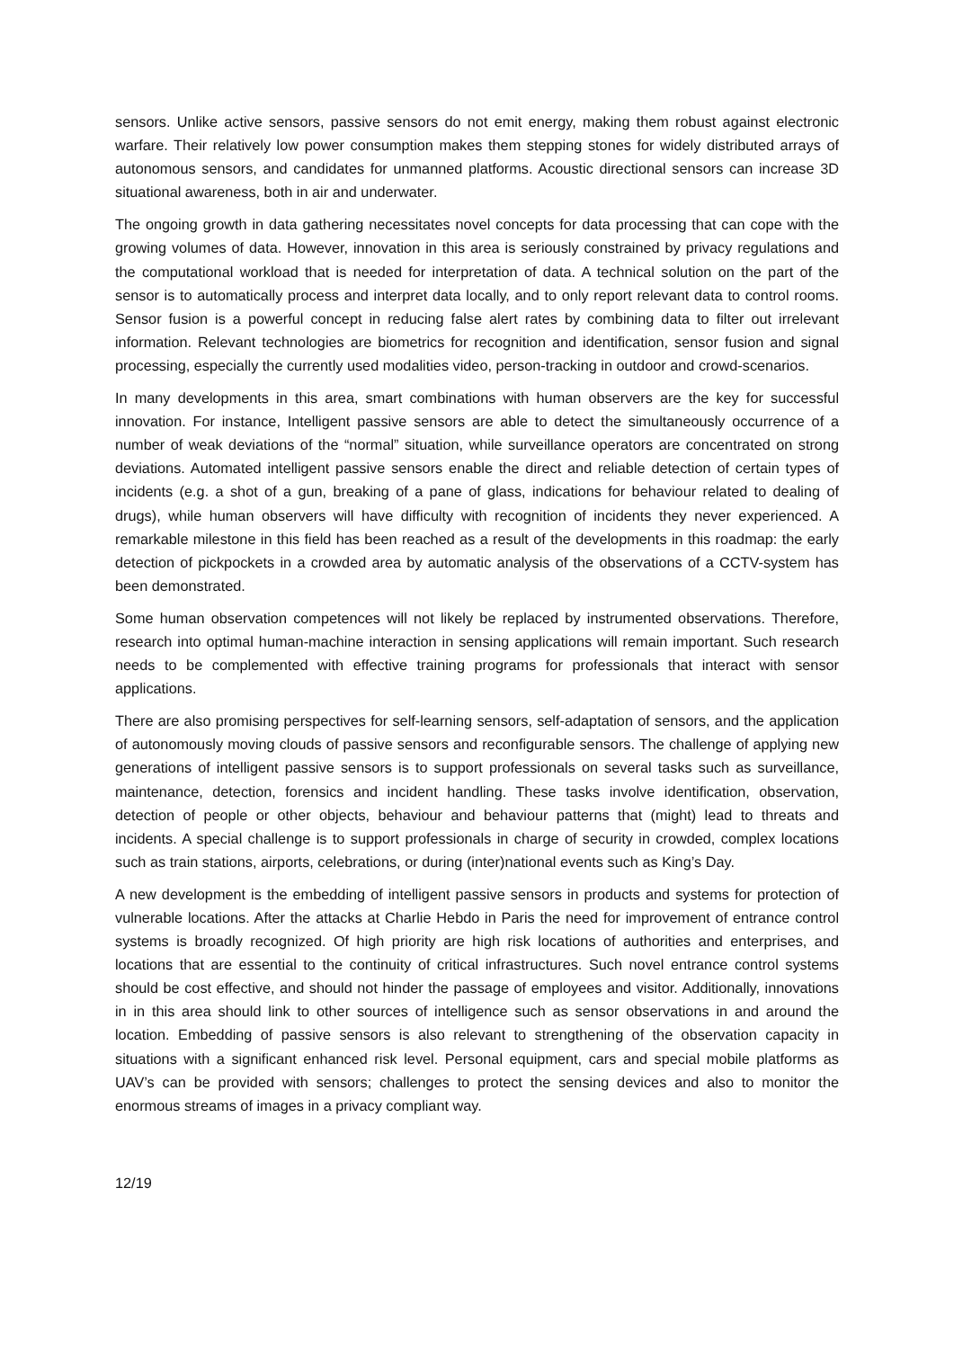sensors. Unlike active sensors, passive sensors do not emit energy, making them robust against electronic warfare. Their relatively low power consumption makes them stepping stones for widely distributed arrays of autonomous sensors, and candidates for unmanned platforms. Acoustic directional sensors can increase 3D situational awareness, both in air and underwater.
The ongoing growth in data gathering necessitates novel concepts for data processing that can cope with the growing volumes of data. However, innovation in this area is seriously constrained by privacy regulations and the computational workload that is needed for interpretation of data. A technical solution on the part of the sensor is to automatically process and interpret data locally, and to only report relevant data to control rooms. Sensor fusion is a powerful concept in reducing false alert rates by combining data to filter out irrelevant information. Relevant technologies are biometrics for recognition and identification, sensor fusion and signal processing, especially the currently used modalities video, person-tracking in outdoor and crowd-scenarios.
In many developments in this area, smart combinations with human observers are the key for successful innovation. For instance, Intelligent passive sensors are able to detect the simultaneously occurrence of a number of weak deviations of the “normal” situation, while surveillance operators are concentrated on strong deviations. Automated intelligent passive sensors enable the direct and reliable detection of certain types of incidents (e.g. a shot of a gun, breaking of a pane of glass, indications for behaviour related to dealing of drugs), while human observers will have difficulty with recognition of incidents they never experienced. A remarkable milestone in this field has been reached as a result of the developments in this roadmap: the early detection of pickpockets in a crowded area by automatic analysis of the observations of a CCTV-system has been demonstrated.
Some human observation competences will not likely be replaced by instrumented observations. Therefore, research into optimal human-machine interaction in sensing applications will remain important. Such research needs to be complemented with effective training programs for professionals that interact with sensor applications.
There are also promising perspectives for self-learning sensors, self-adaptation of sensors, and the application of autonomously moving clouds of passive sensors and reconfigurable sensors. The challenge of applying new generations of intelligent passive sensors is to support professionals on several tasks such as surveillance, maintenance, detection, forensics and incident handling. These tasks involve identification, observation, detection of people or other objects, behaviour and behaviour patterns that (might) lead to threats and incidents. A special challenge is to support professionals in charge of security in crowded, complex locations such as train stations, airports, celebrations, or during (inter)national events such as King’s Day.
A new development is the embedding of intelligent passive sensors in products and systems for protection of vulnerable locations. After the attacks at Charlie Hebdo in Paris the need for improvement of entrance control systems is broadly recognized. Of high priority are high risk locations of authorities and enterprises, and locations that are essential to the continuity of critical infrastructures. Such novel entrance control systems should be cost effective, and should not hinder the passage of employees and visitor. Additionally, innovations in in this area should link to other sources of intelligence such as sensor observations in and around the location. Embedding of passive sensors is also relevant to strengthening of the observation capacity in situations with a significant enhanced risk level. Personal equipment, cars and special mobile platforms as UAV’s can be provided with sensors; challenges to protect the sensing devices and also to monitor the enormous streams of images in a privacy compliant way.
12/19